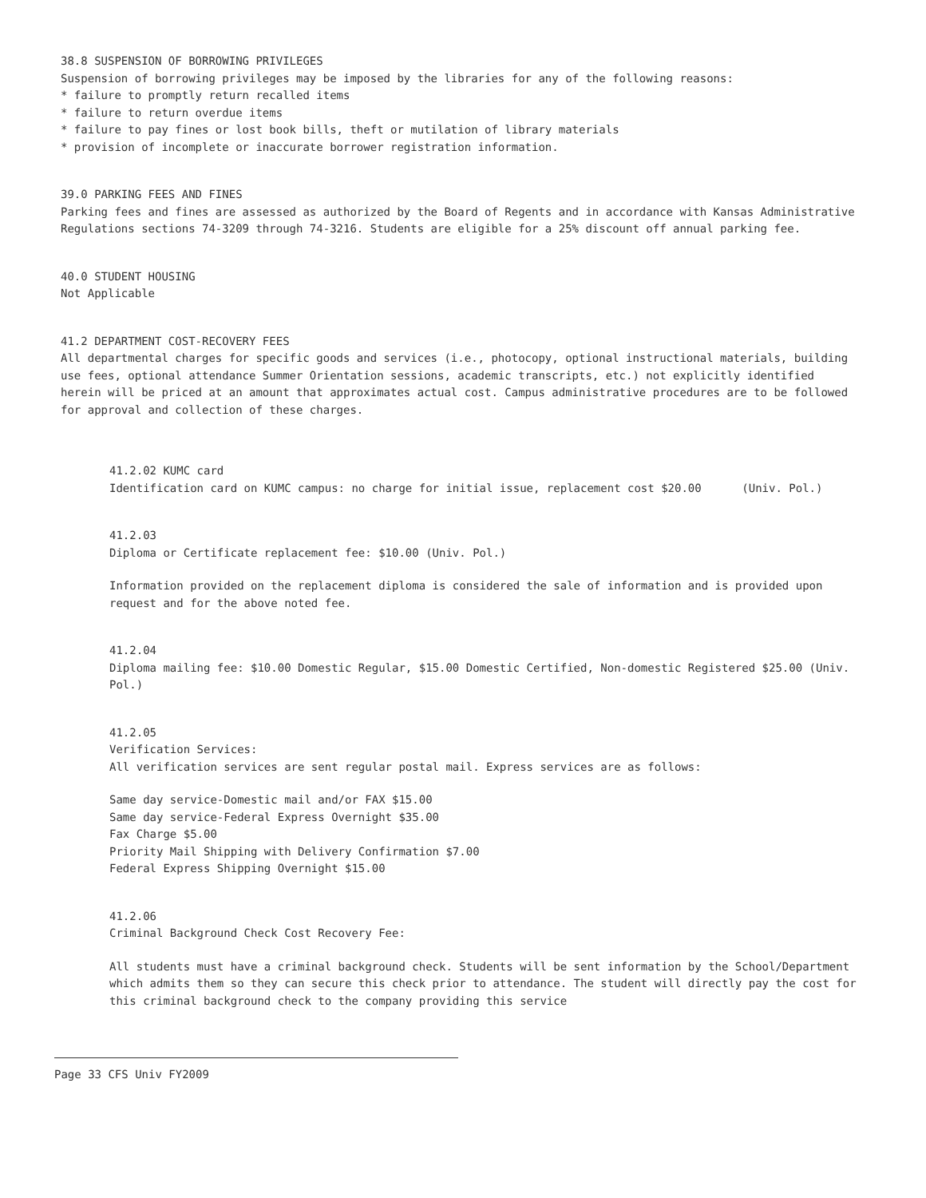38.8 SUSPENSION OF BORROWING PRIVILEGES
Suspension of borrowing privileges may be imposed by the libraries for any of the following reasons:
* failure to promptly return recalled items
* failure to return overdue items
* failure to pay fines or lost book bills, theft or mutilation of library materials
* provision of incomplete or inaccurate borrower registration information.
39.0 PARKING FEES AND FINES
Parking fees and fines are assessed as authorized by the Board of Regents and in accordance with Kansas Administrative Regulations sections 74-3209 through 74-3216. Students are eligible for a 25% discount off annual parking fee.
40.0 STUDENT HOUSING
Not Applicable
41.2 DEPARTMENT COST-RECOVERY FEES
All departmental charges for specific goods and services (i.e., photocopy, optional instructional materials, building use fees, optional attendance Summer Orientation sessions, academic transcripts, etc.) not explicitly identified herein will be priced at an amount that approximates actual cost. Campus administrative procedures are to be followed for approval and collection of these charges.
41.2.02 KUMC card
Identification card on KUMC campus: no charge for initial issue, replacement cost $20.00 (Univ. Pol.)
41.2.03
Diploma or Certificate replacement fee: $10.00 (Univ. Pol.)
Information provided on the replacement diploma is considered the sale of information and is provided upon request and for the above noted fee.
41.2.04
Diploma mailing fee: $10.00 Domestic Regular, $15.00 Domestic Certified, Non-domestic Registered $25.00 (Univ. Pol.)
41.2.05
Verification Services:
All verification services are sent regular postal mail. Express services are as follows:
Same day service-Domestic mail and/or FAX $15.00
Same day service-Federal Express Overnight $35.00
Fax Charge $5.00
Priority Mail Shipping with Delivery Confirmation $7.00
Federal Express Shipping Overnight $15.00
41.2.06
Criminal Background Check Cost Recovery Fee:
All students must have a criminal background check. Students will be sent information by the School/Department which admits them so they can secure this check prior to attendance. The student will directly pay the cost for this criminal background check to the company providing this service
Page 33 CFS Univ FY2009